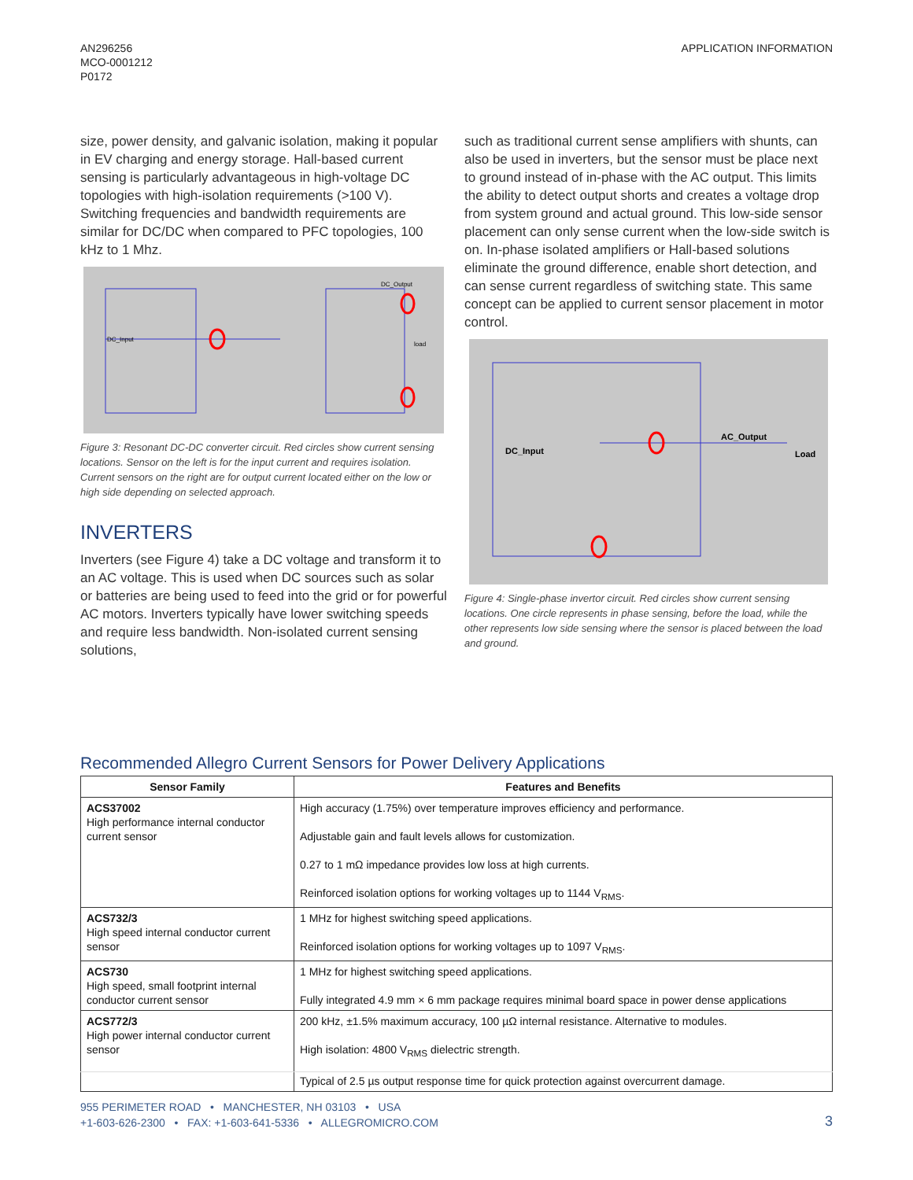AN296256
MCO-0001212
P0172
APPLICATION INFORMATION
size, power density, and galvanic isolation, making it popular in EV charging and energy storage. Hall-based current sensing is particularly advantageous in high-voltage DC topologies with high-isolation requirements (>100 V). Switching frequencies and bandwidth requirements are similar for DC/DC when compared to PFC topologies, 100 kHz to 1 Mhz.
DC_Input
DC_Output
load
Figure 3: Resonant DC-DC converter circuit. Red circles show current sensing locations. Sensor on the left is for the input current and requires isolation. Current sensors on the right are for output current located either on the low or high side depending on selected approach.
INVERTERS
Inverters (see Figure 4) take a DC voltage and transform it to an AC voltage. This is used when DC sources such as solar or batteries are being used to feed into the grid or for powerful AC motors. Inverters typically have lower switching speeds and require less bandwidth. Non-isolated current sensing solutions,
such as traditional current sense amplifiers with shunts, can also be used in inverters, but the sensor must be place next to ground instead of in-phase with the AC output. This limits the ability to detect output shorts and creates a voltage drop from system ground and actual ground. This low-side sensor placement can only sense current when the low-side switch is on. In-phase isolated amplifiers or Hall-based solutions eliminate the ground difference, enable short detection, and can sense current regardless of switching state. This same concept can be applied to current sensor placement in motor control.
DC_Input
AC_Output
Load
Figure 4: Single-phase invertor circuit. Red circles show current sensing locations. One circle represents in phase sensing, before the load, while the other represents low side sensing where the sensor is placed between the load and ground.
Recommended Allegro Current Sensors for Power Delivery Applications
| Sensor Family | Features and Benefits |
| --- | --- |
| ACS37002 High performance internal conductor current sensor | High accuracy (1.75%) over temperature improves efficiency and performance. Adjustable gain and fault levels allows for customization. 0.27 to 1 mΩ impedance provides low loss at high currents. Reinforced isolation options for working voltages up to 1144 V<sub>RMS</sub>. |
| ACS732/3 High speed internal conductor current sensor | 1 MHz for highest switching speed applications. Reinforced isolation options for working voltages up to 1097 V<sub>RMS</sub>. |
| ACS730 High speed, small footprint internal conductor current sensor | 1 MHz for highest switching speed applications. Fully integrated 4.9 mm × 6 mm package requires minimal board space in power dense applications |
| ACS772/3 High power internal conductor current sensor | 200 kHz, ±1.5% maximum accuracy, 100 µΩ internal resistance. Alternative to modules. High isolation: 4800 V<sub>RMS</sub> dielectric strength. Typical of 2.5 µs output response time for quick protection against overcurrent damage. |
955 PERIMETER ROAD • MANCHESTER, NH 03103 • USA
+1-603-626-2300 • FAX: +1-603-641-5336 • ALLEGROMICRO.COM
3